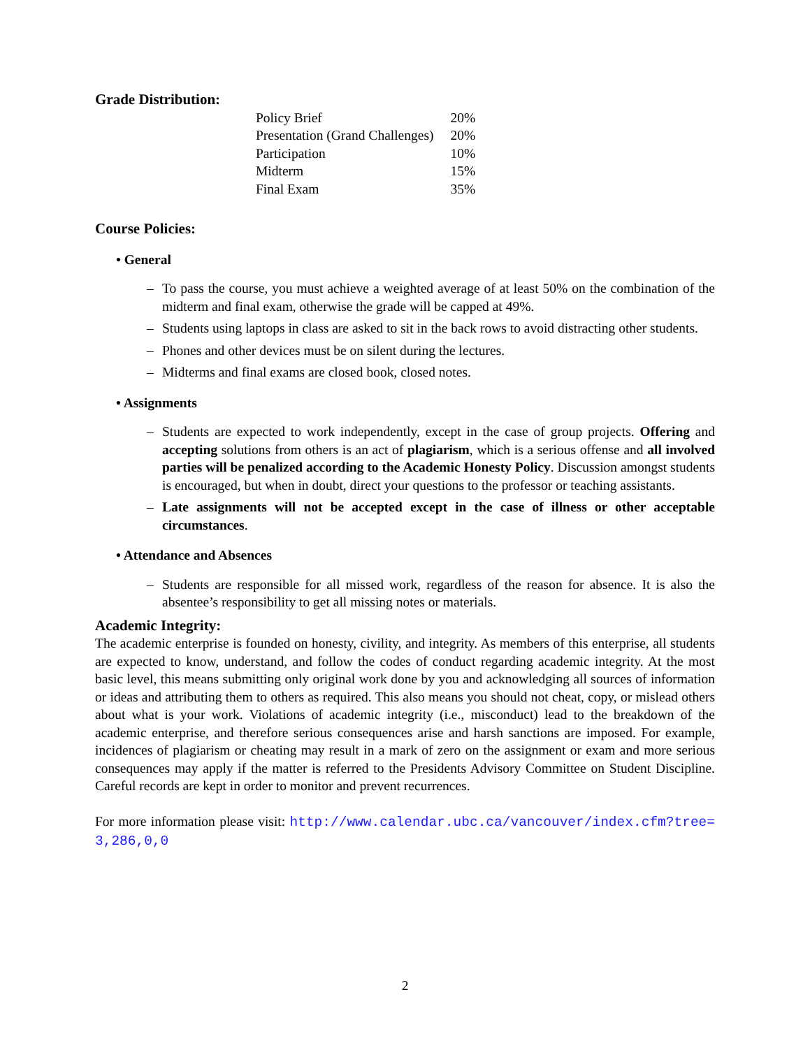Grade Distribution:
| Policy Brief | 20% |
| Presentation (Grand Challenges) | 20% |
| Participation | 10% |
| Midterm | 15% |
| Final Exam | 35% |
Course Policies:
• General
– To pass the course, you must achieve a weighted average of at least 50% on the combination of the midterm and final exam, otherwise the grade will be capped at 49%.
– Students using laptops in class are asked to sit in the back rows to avoid distracting other students.
– Phones and other devices must be on silent during the lectures.
– Midterms and final exams are closed book, closed notes.
• Assignments
– Students are expected to work independently, except in the case of group projects. Offering and accepting solutions from others is an act of plagiarism, which is a serious offense and all involved parties will be penalized according to the Academic Honesty Policy. Discussion amongst students is encouraged, but when in doubt, direct your questions to the professor or teaching assistants.
– Late assignments will not be accepted except in the case of illness or other acceptable circumstances.
• Attendance and Absences
– Students are responsible for all missed work, regardless of the reason for absence. It is also the absentee’s responsibility to get all missing notes or materials.
Academic Integrity:
The academic enterprise is founded on honesty, civility, and integrity. As members of this enterprise, all students are expected to know, understand, and follow the codes of conduct regarding academic integrity. At the most basic level, this means submitting only original work done by you and acknowledging all sources of information or ideas and attributing them to others as required. This also means you should not cheat, copy, or mislead others about what is your work. Violations of academic integrity (i.e., misconduct) lead to the breakdown of the academic enterprise, and therefore serious consequences arise and harsh sanctions are imposed. For example, incidences of plagiarism or cheating may result in a mark of zero on the assignment or exam and more serious consequences may apply if the matter is referred to the Presidents Advisory Committee on Student Discipline. Careful records are kept in order to monitor and prevent recurrences.
For more information please visit: http://www.calendar.ubc.ca/vancouver/index.cfm?tree= 3,286,0,0
2